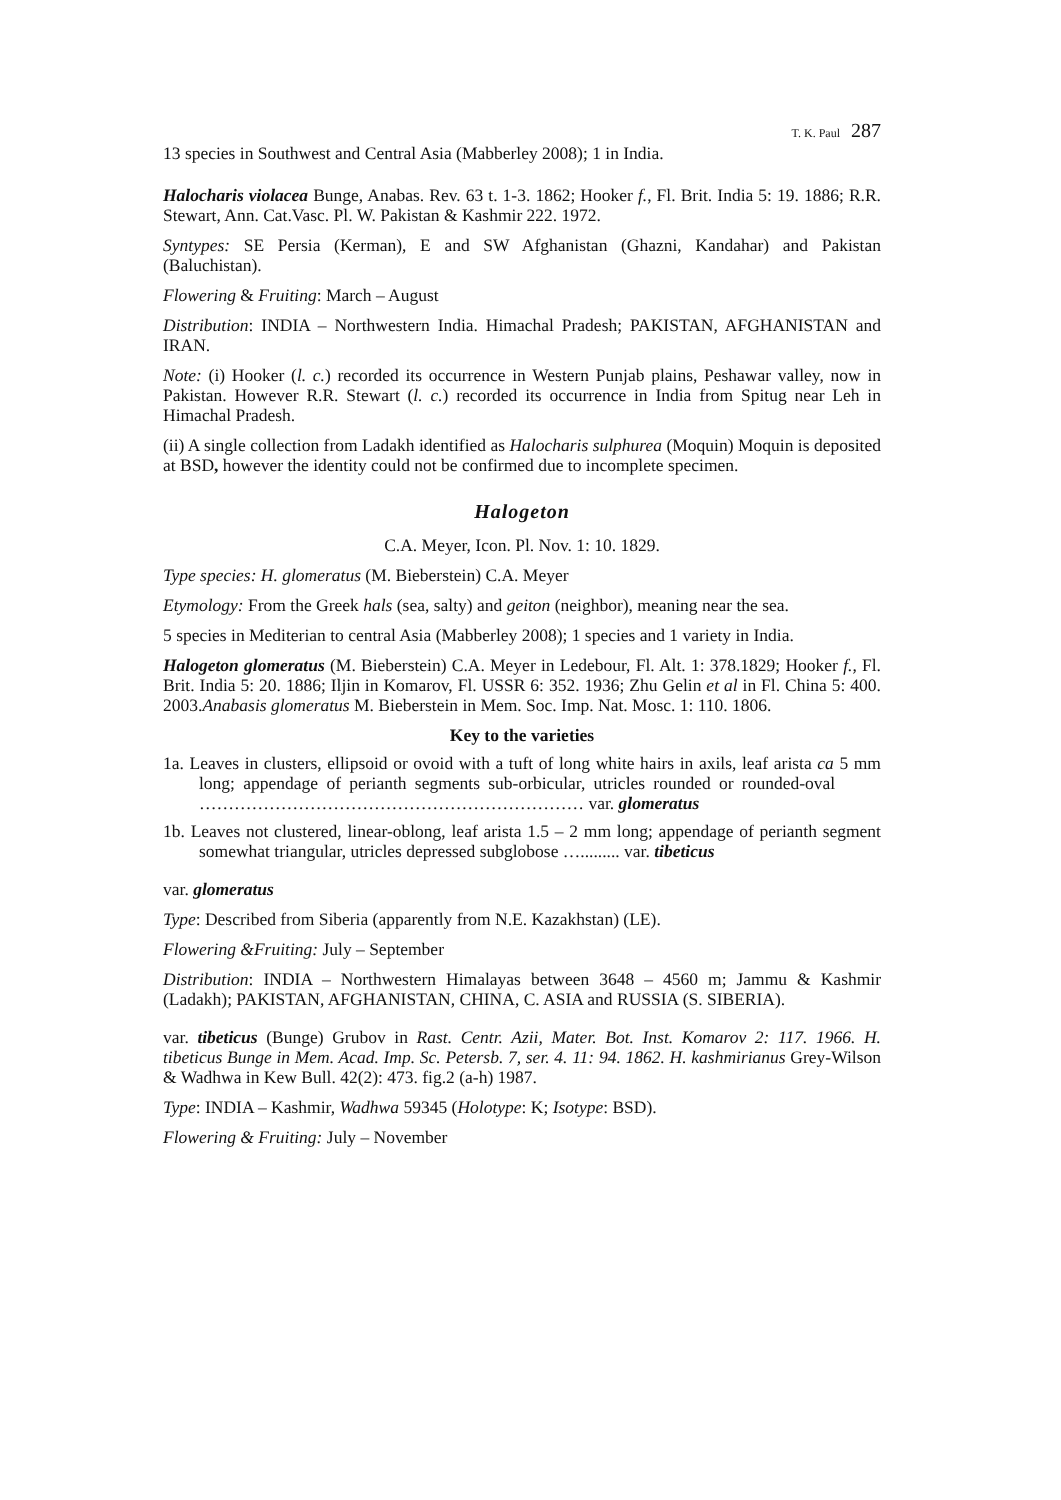T. K. Paul 287
13 species in Southwest and Central Asia (Mabberley 2008); 1 in India.
Halocharis violacea Bunge, Anabas. Rev. 63 t. 1-3. 1862; Hooker f., Fl. Brit. India 5: 19. 1886; R.R. Stewart, Ann. Cat.Vasc. Pl. W. Pakistan & Kashmir 222. 1972.
Syntypes: SE Persia (Kerman), E and SW Afghanistan (Ghazni, Kandahar) and Pakistan (Baluchistan).
Flowering & Fruiting: March – August
Distribution: INDIA – Northwestern India. Himachal Pradesh; PAKISTAN, AFGHANISTAN and IRAN.
Note: (i) Hooker (l. c.) recorded its occurrence in Western Punjab plains, Peshawar valley, now in Pakistan. However R.R. Stewart (l. c.) recorded its occurrence in India from Spitug near Leh in Himachal Pradesh.
(ii) A single collection from Ladakh identified as Halocharis sulphurea (Moquin) Moquin is deposited at BSD, however the identity could not be confirmed due to incomplete specimen.
Halogeton
C.A. Meyer, Icon. Pl. Nov. 1: 10. 1829.
Type species: H. glomeratus (M. Bieberstein) C.A. Meyer
Etymology: From the Greek hals (sea, salty) and geiton (neighbor), meaning near the sea.
5 species in Mediterian to central Asia (Mabberley 2008); 1 species and 1 variety in India.
Halogeton glomeratus (M. Bieberstein) C.A. Meyer in Ledebour, Fl. Alt. 1: 378.1829; Hooker f., Fl. Brit. India 5: 20. 1886; Iljin in Komarov, Fl. USSR 6: 352. 1936; Zhu Gelin et al in Fl. China 5: 400. 2003.Anabasis glomeratus M. Bieberstein in Mem. Soc. Imp. Nat. Mosc. 1: 110. 1806.
Key to the varieties
1a. Leaves in clusters, ellipsoid or ovoid with a tuft of long white hairs in axils, leaf arista ca 5 mm long; appendage of perianth segments sub-orbicular, utricles rounded or rounded-oval ………………………………………………………… var. glomeratus
1b. Leaves not clustered, linear-oblong, leaf arista 1.5 – 2 mm long; appendage of perianth segment somewhat triangular, utricles depressed subglobose …......... var. tibeticus
var. glomeratus
Type: Described from Siberia (apparently from N.E. Kazakhstan) (LE).
Flowering &Fruiting: July – September
Distribution: INDIA – Northwestern Himalayas between 3648 – 4560 m; Jammu & Kashmir (Ladakh); PAKISTAN, AFGHANISTAN, CHINA, C. ASIA and RUSSIA (S. SIBERIA).
var. tibeticus (Bunge) Grubov in Rast. Centr. Azii, Mater. Bot. Inst. Komarov 2: 117. 1966. H. tibeticus Bunge in Mem. Acad. Imp. Sc. Petersb. 7, ser. 4. 11: 94. 1862. H. kashmirianus Grey-Wilson & Wadhwa in Kew Bull. 42(2): 473. fig.2 (a-h) 1987.
Type: INDIA – Kashmir, Wadhwa 59345 (Holotype: K; Isotype: BSD).
Flowering & Fruiting: July – November